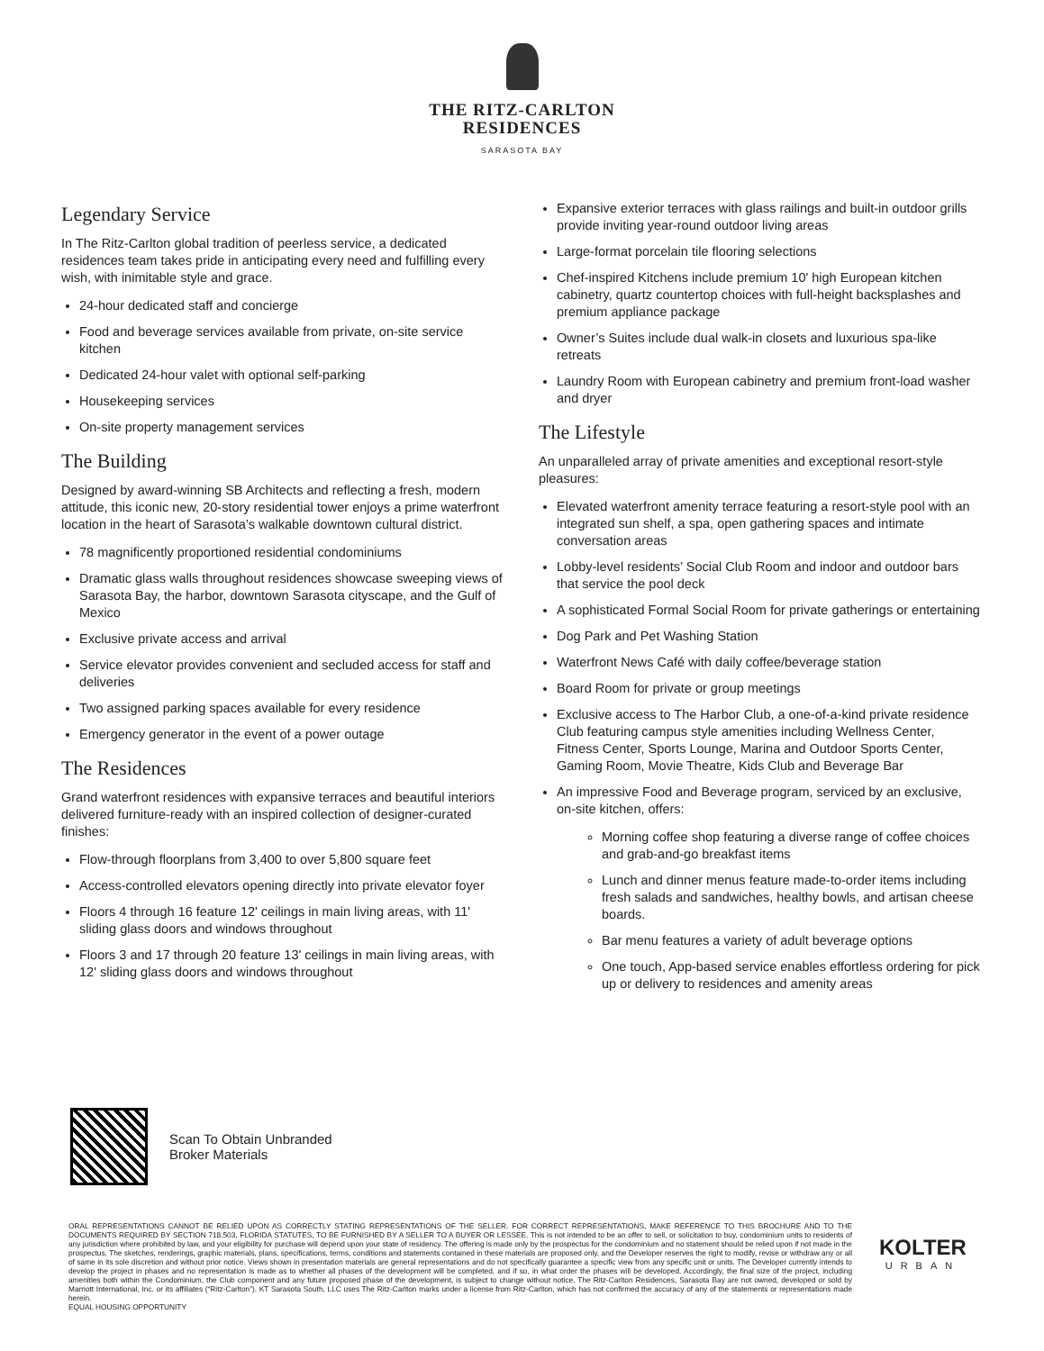THE RITZ-CARLTON
RESIDENCES
SARASOTA BAY
Legendary Service
In The Ritz-Carlton global tradition of peerless service, a dedicated residences team takes pride in anticipating every need and fulfilling every wish, with inimitable style and grace.
24-hour dedicated staff and concierge
Food and beverage services available from private, on-site service kitchen
Dedicated 24-hour valet with optional self-parking
Housekeeping services
On-site property management services
The Building
Designed by award-winning SB Architects and reflecting a fresh, modern attitude, this iconic new, 20-story residential tower enjoys a prime waterfront location in the heart of Sarasota’s walkable downtown cultural district.
78 magnificently proportioned residential condominiums
Dramatic glass walls throughout residences showcase sweeping views of Sarasota Bay, the harbor, downtown Sarasota cityscape, and the Gulf of Mexico
Exclusive private access and arrival
Service elevator provides convenient and secluded access for staff and deliveries
Two assigned parking spaces available for every residence
Emergency generator in the event of a power outage
The Residences
Grand waterfront residences with expansive terraces and beautiful interiors delivered furniture-ready with an inspired collection of designer-curated finishes:
Flow-through floorplans from 3,400 to over 5,800 square feet
Access-controlled elevators opening directly into private elevator foyer
Floors 4 through 16 feature 12' ceilings in main living areas, with 11' sliding glass doors and windows throughout
Floors 3 and 17 through 20 feature 13' ceilings in main living areas, with 12' sliding glass doors and windows throughout
Expansive exterior terraces with glass railings and built-in outdoor grills provide inviting year-round outdoor living areas
Large-format porcelain tile flooring selections
Chef-inspired Kitchens include premium 10' high European kitchen cabinetry, quartz countertop choices with full-height backsplashes and premium appliance package
Owner’s Suites include dual walk-in closets and luxurious spa-like retreats
Laundry Room with European cabinetry and premium front-load washer and dryer
The Lifestyle
An unparalleled array of private amenities and exceptional resort-style pleasures:
Elevated waterfront amenity terrace featuring a resort-style pool with an integrated sun shelf, a spa, open gathering spaces and intimate conversation areas
Lobby-level residents’ Social Club Room and indoor and outdoor bars that service the pool deck
A sophisticated Formal Social Room for private gatherings or entertaining
Dog Park and Pet Washing Station
Waterfront News Café with daily coffee/beverage station
Board Room for private or group meetings
Exclusive access to The Harbor Club, a one-of-a-kind private residence Club featuring campus style amenities including Wellness Center, Fitness Center, Sports Lounge, Marina and Outdoor Sports Center, Gaming Room, Movie Theatre, Kids Club and Beverage Bar
An impressive Food and Beverage program, serviced by an exclusive, on-site kitchen, offers:
Morning coffee shop featuring a diverse range of coffee choices and grab-and-go breakfast items
Lunch and dinner menus feature made-to-order items including fresh salads and sandwiches, healthy bowls, and artisan cheese boards.
Bar menu features a variety of adult beverage options
One touch, App-based service enables effortless ordering for pick up or delivery to residences and amenity areas
Scan To Obtain Unbranded
Broker Materials
ORAL REPRESENTATIONS CANNOT BE RELIED UPON AS CORRECTLY STATING REPRESENTATIONS OF THE SELLER. FOR CORRECT REPRESENTATIONS, MAKE REFERENCE TO THIS BROCHURE AND TO THE DOCUMENTS REQUIRED BY SECTION 718.503, FLORIDA STATUTES, TO BE FURNISHED BY A SELLER TO A BUYER OR LESSEE. This is not intended to be an offer to sell, or solicitation to buy, condominium units to residents of any jurisdiction where prohibited by law, and your eligibility for purchase will depend upon your state of residency. The offering is made only by the prospectus for the condominium and no statement should be relied upon if not made in the prospectus. The sketches, renderings, graphic materials, plans, specifications, terms, conditions and statements contained in these materials are proposed only, and the Developer reserves the right to modify, revise or withdraw any or all of same in its sole discretion and without prior notice. Views shown in presentation materials are general representations and do not specifically guarantee a specific view from any specific unit or units. The Developer currently intends to develop the project in phases and no representation is made as to whether all phases of the development will be completed, and if so, in what order the phases will be developed. Accordingly, the final size of the project, including amenities both within the Condominium, the Club component and any future proposed phase of the development, is subject to change without notice. The Ritz-Carlton Residences, Sarasota Bay are not owned, developed or sold by Marriott International, Inc. or its affiliates (“Ritz-Carlton”). KT Sarasota South, LLC uses The Ritz-Carlton marks under a license from Ritz-Carlton, which has not confirmed the accuracy of any of the statements or representations made herein.
EQUAL HOUSING OPPORTUNITY
KOLTER
URBAN